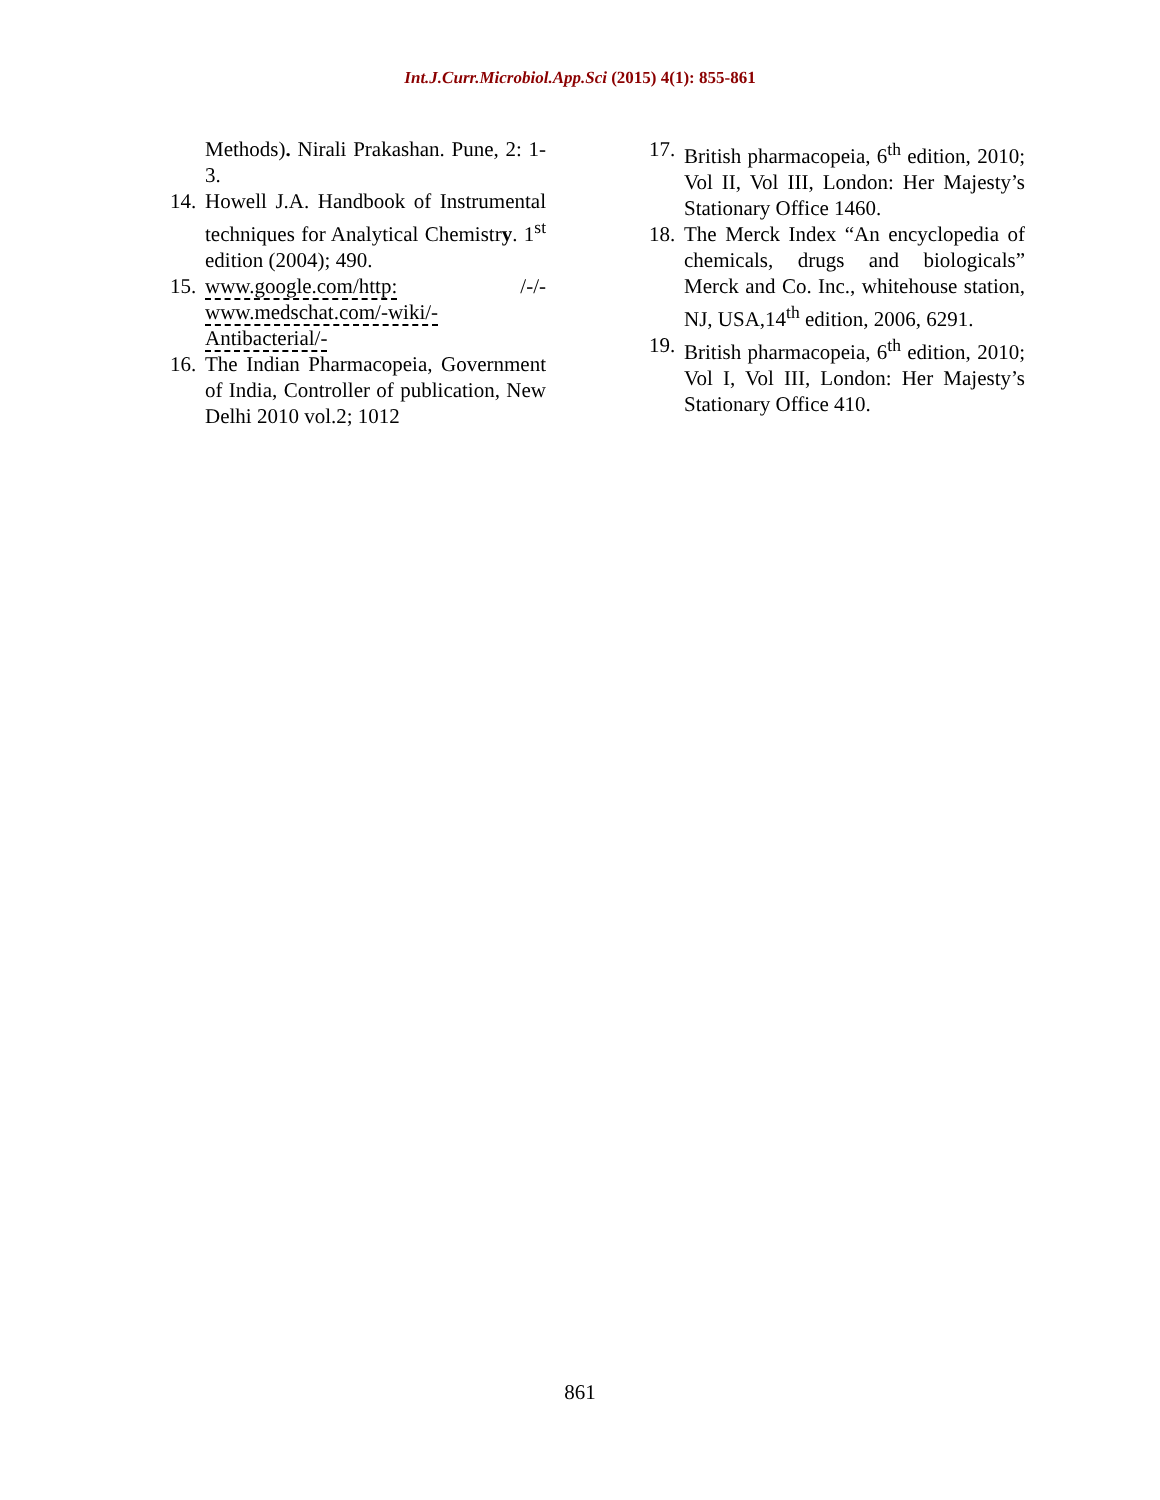Int.J.Curr.Microbiol.App.Sci (2015) 4(1): 855-861
Methods). Nirali Prakashan. Pune, 2: 1-3.
14. Howell J.A. Handbook of Instrumental techniques for Analytical Chemistry. 1<sup>st</sup> edition (2004); 490.
15. www.google.com/http: /-/- www.medschat.com/-wiki/- Antibacterial/-
16. The Indian Pharmacopeia, Government of India, Controller of publication, New Delhi 2010 vol.2; 1012
17. British pharmacopeia, 6<sup>th</sup> edition, 2010; Vol II, Vol III, London: Her Majesty’s Stationary Office 1460.
18. The Merck Index “An encyclopedia of chemicals, drugs and biologicals” Merck and Co. Inc., whitehouse station, NJ, USA,14<sup>th</sup> edition, 2006, 6291.
19. British pharmacopeia, 6<sup>th</sup> edition, 2010; Vol I, Vol III, London: Her Majesty’s Stationary Office 410.
861